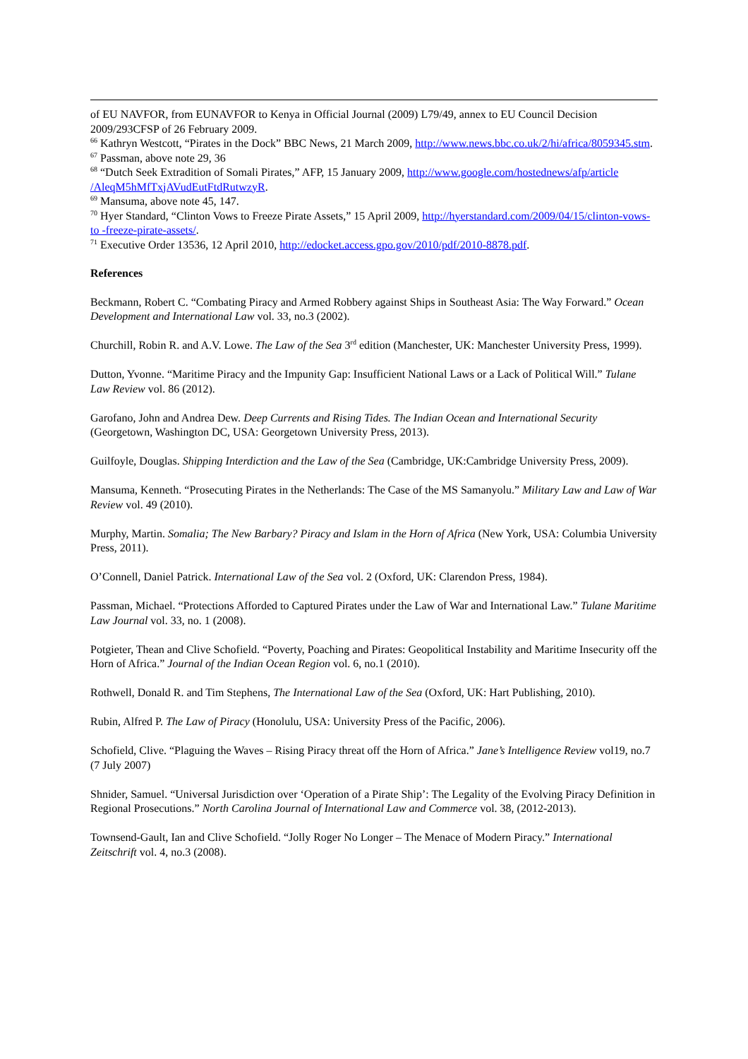of EU NAVFOR, from EUNAVFOR to Kenya in Official Journal (2009) L79/49, annex to EU Council Decision 2009/293CFSP of 26 February 2009.
<sup>66</sup> Kathryn Westcott, “Pirates in the Dock” BBC News, 21 March 2009, http://www.news.bbc.co.uk/2/hi/africa/8059345.stm.
<sup>67</sup> Passman, above note 29, 36
<sup>68</sup> “Dutch Seek Extradition of Somali Pirates,” AFP, 15 January 2009, http://www.google.com/hostednews/afp/article /AleqM5hMfTxjAVudEutFtdRutwzyR.
<sup>69</sup> Mansuma, above note 45, 147.
<sup>70</sup> Hyer Standard, “Clinton Vows to Freeze Pirate Assets,” 15 April 2009, http://hyerstandard.com/2009/04/15/clinton-vows-to -freeze-pirate-assets/.
<sup>71</sup> Executive Order 13536, 12 April 2010, http://edocket.access.gpo.gov/2010/pdf/2010-8878.pdf.
References
Beckmann, Robert C. “Combating Piracy and Armed Robbery against Ships in Southeast Asia: The Way Forward.” Ocean Development and International Law vol. 33, no.3 (2002).
Churchill, Robin R. and A.V. Lowe. The Law of the Sea 3<sup>rd</sup> edition (Manchester, UK: Manchester University Press, 1999).
Dutton, Yvonne. “Maritime Piracy and the Impunity Gap: Insufficient National Laws or a Lack of Political Will.” Tulane Law Review vol. 86 (2012).
Garofano, John and Andrea Dew. Deep Currents and Rising Tides. The Indian Ocean and International Security (Georgetown, Washington DC, USA: Georgetown University Press, 2013).
Guilfoyle, Douglas. Shipping Interdiction and the Law of the Sea (Cambridge, UK:Cambridge University Press, 2009).
Mansuma, Kenneth. “Prosecuting Pirates in the Netherlands: The Case of the MS Samanyolu.” Military Law and Law of War Review vol. 49 (2010).
Murphy, Martin. Somalia; The New Barbary? Piracy and Islam in the Horn of Africa (New York, USA: Columbia University Press, 2011).
O’Connell, Daniel Patrick. International Law of the Sea vol. 2 (Oxford, UK: Clarendon Press, 1984).
Passman, Michael. “Protections Afforded to Captured Pirates under the Law of War and International Law.” Tulane Maritime Law Journal vol. 33, no. 1 (2008).
Potgieter, Thean and Clive Schofield. “Poverty, Poaching and Pirates: Geopolitical Instability and Maritime Insecurity off the Horn of Africa.” Journal of the Indian Ocean Region vol. 6, no.1 (2010).
Rothwell, Donald R. and Tim Stephens, The International Law of the Sea (Oxford, UK: Hart Publishing, 2010).
Rubin, Alfred P. The Law of Piracy (Honolulu, USA: University Press of the Pacific, 2006).
Schofield, Clive. “Plaguing the Waves – Rising Piracy threat off the Horn of Africa.” Jane’s Intelligence Review vol19, no.7 (7 July 2007)
Shnider, Samuel. “Universal Jurisdiction over ‘Operation of a Pirate Ship’: The Legality of the Evolving Piracy Definition in Regional Prosecutions.” North Carolina Journal of International Law and Commerce vol. 38, (2012-2013).
Townsend-Gault, Ian and Clive Schofield. “Jolly Roger No Longer – The Menace of Modern Piracy.” International Zeitschrift vol. 4, no.3 (2008).